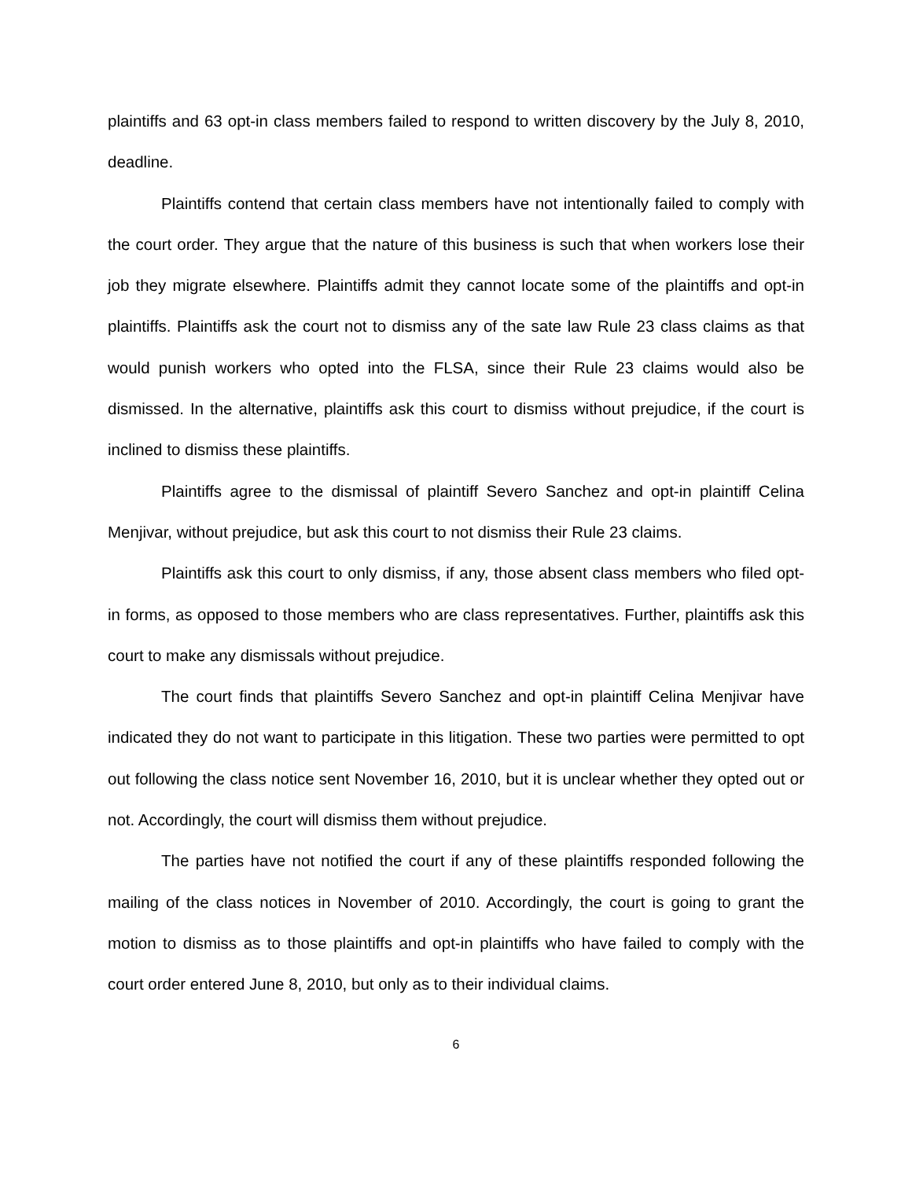plaintiffs and 63 opt-in class members failed to respond to written discovery by the July 8, 2010, deadline.
Plaintiffs contend that certain class members have not intentionally failed to comply with the court order. They argue that the nature of this business is such that when workers lose their job they migrate elsewhere. Plaintiffs admit they cannot locate some of the plaintiffs and opt-in plaintiffs. Plaintiffs ask the court not to dismiss any of the sate law Rule 23 class claims as that would punish workers who opted into the FLSA, since their Rule 23 claims would also be dismissed. In the alternative, plaintiffs ask this court to dismiss without prejudice, if the court is inclined to dismiss these plaintiffs.
Plaintiffs agree to the dismissal of plaintiff Severo Sanchez and opt-in plaintiff Celina Menjivar, without prejudice, but ask this court to not dismiss their Rule 23 claims.
Plaintiffs ask this court to only dismiss, if any, those absent class members who filed opt-in forms, as opposed to those members who are class representatives. Further, plaintiffs ask this court to make any dismissals without prejudice.
The court finds that plaintiffs Severo Sanchez and opt-in plaintiff Celina Menjivar have indicated they do not want to participate in this litigation. These two parties were permitted to opt out following the class notice sent November 16, 2010, but it is unclear whether they opted out or not. Accordingly, the court will dismiss them without prejudice.
The parties have not notified the court if any of these plaintiffs responded following the mailing of the class notices in November of 2010. Accordingly, the court is going to grant the motion to dismiss as to those plaintiffs and opt-in plaintiffs who have failed to comply with the court order entered June 8, 2010, but only as to their individual claims.
6